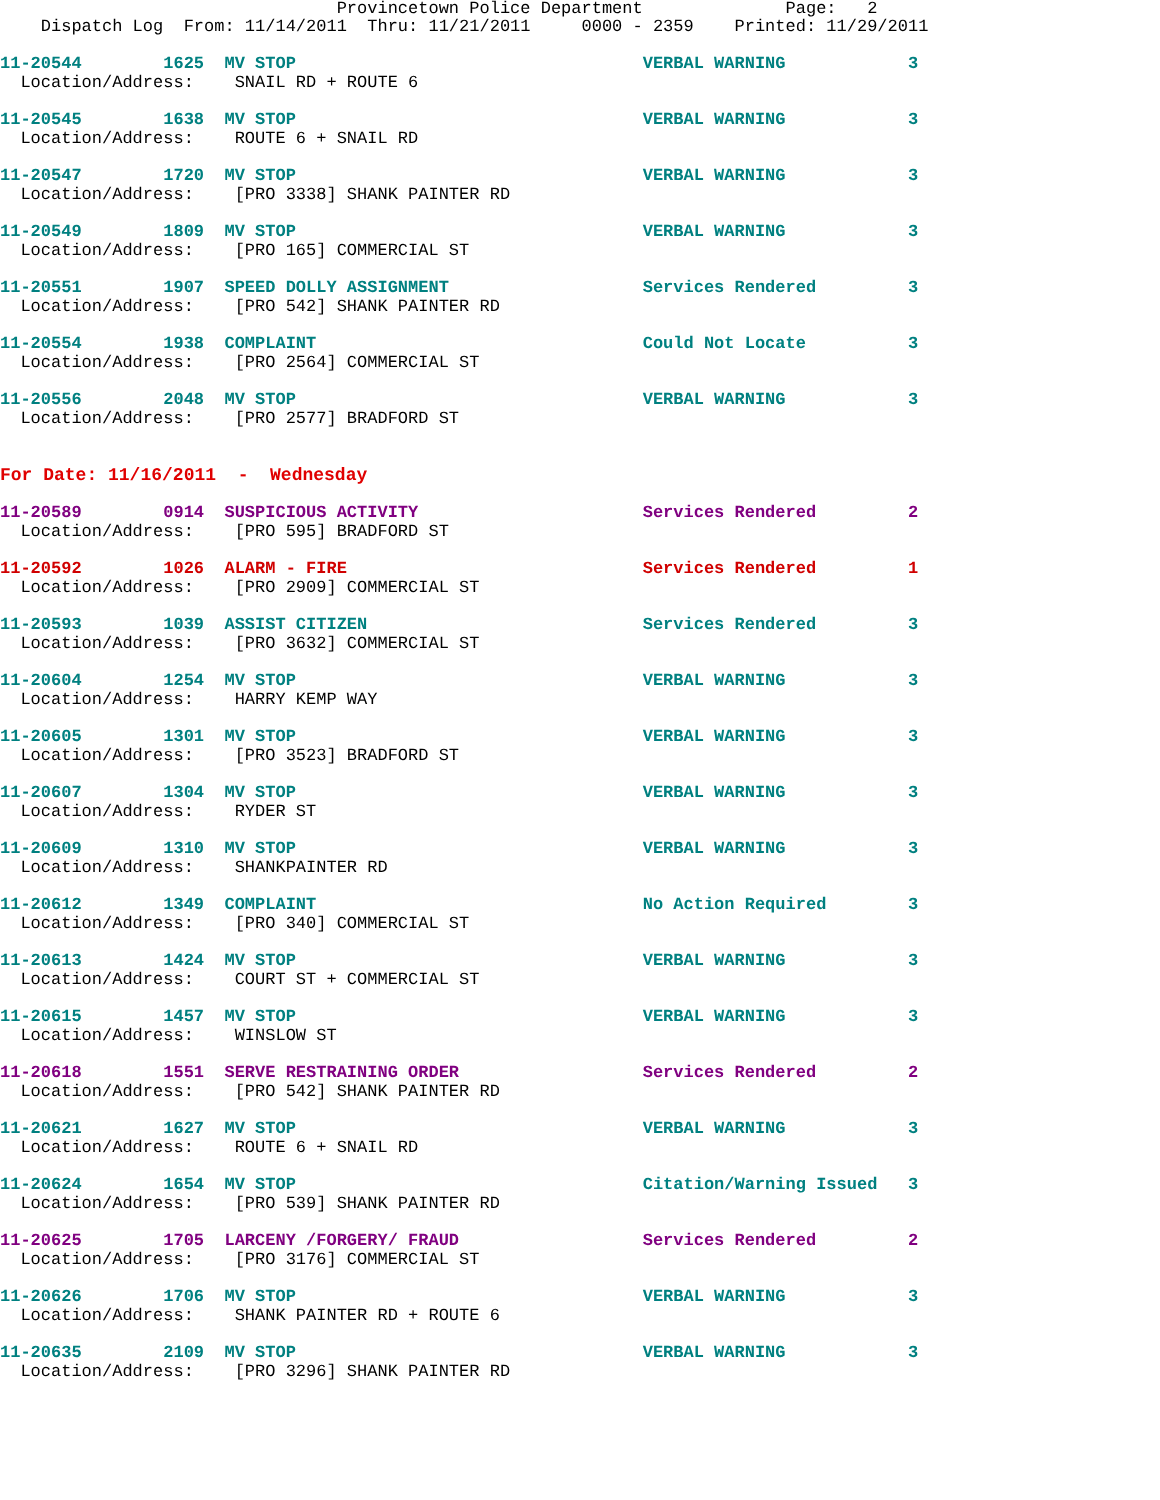Provincetown Police Department Page: 2 Dispatch Log From: 11/14/2011 Thru: 11/21/2011 0000 - 2359 Printed: 11/29/2011
11-20544 1625 MV STOP VERBAL WARNING 3 Location/Address: SNAIL RD + ROUTE 6
11-20545 1638 MV STOP VERBAL WARNING 3 Location/Address: ROUTE 6 + SNAIL RD
11-20547 1720 MV STOP VERBAL WARNING 3 Location/Address: [PRO 3338] SHANK PAINTER RD
11-20549 1809 MV STOP VERBAL WARNING 3 Location/Address: [PRO 165] COMMERCIAL ST
11-20551 1907 SPEED DOLLY ASSIGNMENT Services Rendered 3 Location/Address: [PRO 542] SHANK PAINTER RD
11-20554 1938 COMPLAINT Could Not Locate 3 Location/Address: [PRO 2564] COMMERCIAL ST
11-20556 2048 MV STOP VERBAL WARNING 3 Location/Address: [PRO 2577] BRADFORD ST
For Date: 11/16/2011 - Wednesday
11-20589 0914 SUSPICIOUS ACTIVITY Services Rendered 2 Location/Address: [PRO 595] BRADFORD ST
11-20592 1026 ALARM - FIRE Services Rendered 1 Location/Address: [PRO 2909] COMMERCIAL ST
11-20593 1039 ASSIST CITIZEN Services Rendered 3 Location/Address: [PRO 3632] COMMERCIAL ST
11-20604 1254 MV STOP VERBAL WARNING 3 Location/Address: HARRY KEMP WAY
11-20605 1301 MV STOP VERBAL WARNING 3 Location/Address: [PRO 3523] BRADFORD ST
11-20607 1304 MV STOP VERBAL WARNING 3 Location/Address: RYDER ST
11-20609 1310 MV STOP VERBAL WARNING 3 Location/Address: SHANKPAINTER RD
11-20612 1349 COMPLAINT No Action Required 3 Location/Address: [PRO 340] COMMERCIAL ST
11-20613 1424 MV STOP VERBAL WARNING 3 Location/Address: COURT ST + COMMERCIAL ST
11-20615 1457 MV STOP VERBAL WARNING 3 Location/Address: WINSLOW ST
11-20618 1551 SERVE RESTRAINING ORDER Services Rendered 2 Location/Address: [PRO 542] SHANK PAINTER RD
11-20621 1627 MV STOP VERBAL WARNING 3 Location/Address: ROUTE 6 + SNAIL RD
11-20624 1654 MV STOP Citation/Warning Issued 3 Location/Address: [PRO 539] SHANK PAINTER RD
11-20625 1705 LARCENY /FORGERY/ FRAUD Services Rendered 2 Location/Address: [PRO 3176] COMMERCIAL ST
11-20626 1706 MV STOP VERBAL WARNING 3 Location/Address: SHANK PAINTER RD + ROUTE 6
11-20635 2109 MV STOP VERBAL WARNING 3 Location/Address: [PRO 3296] SHANK PAINTER RD